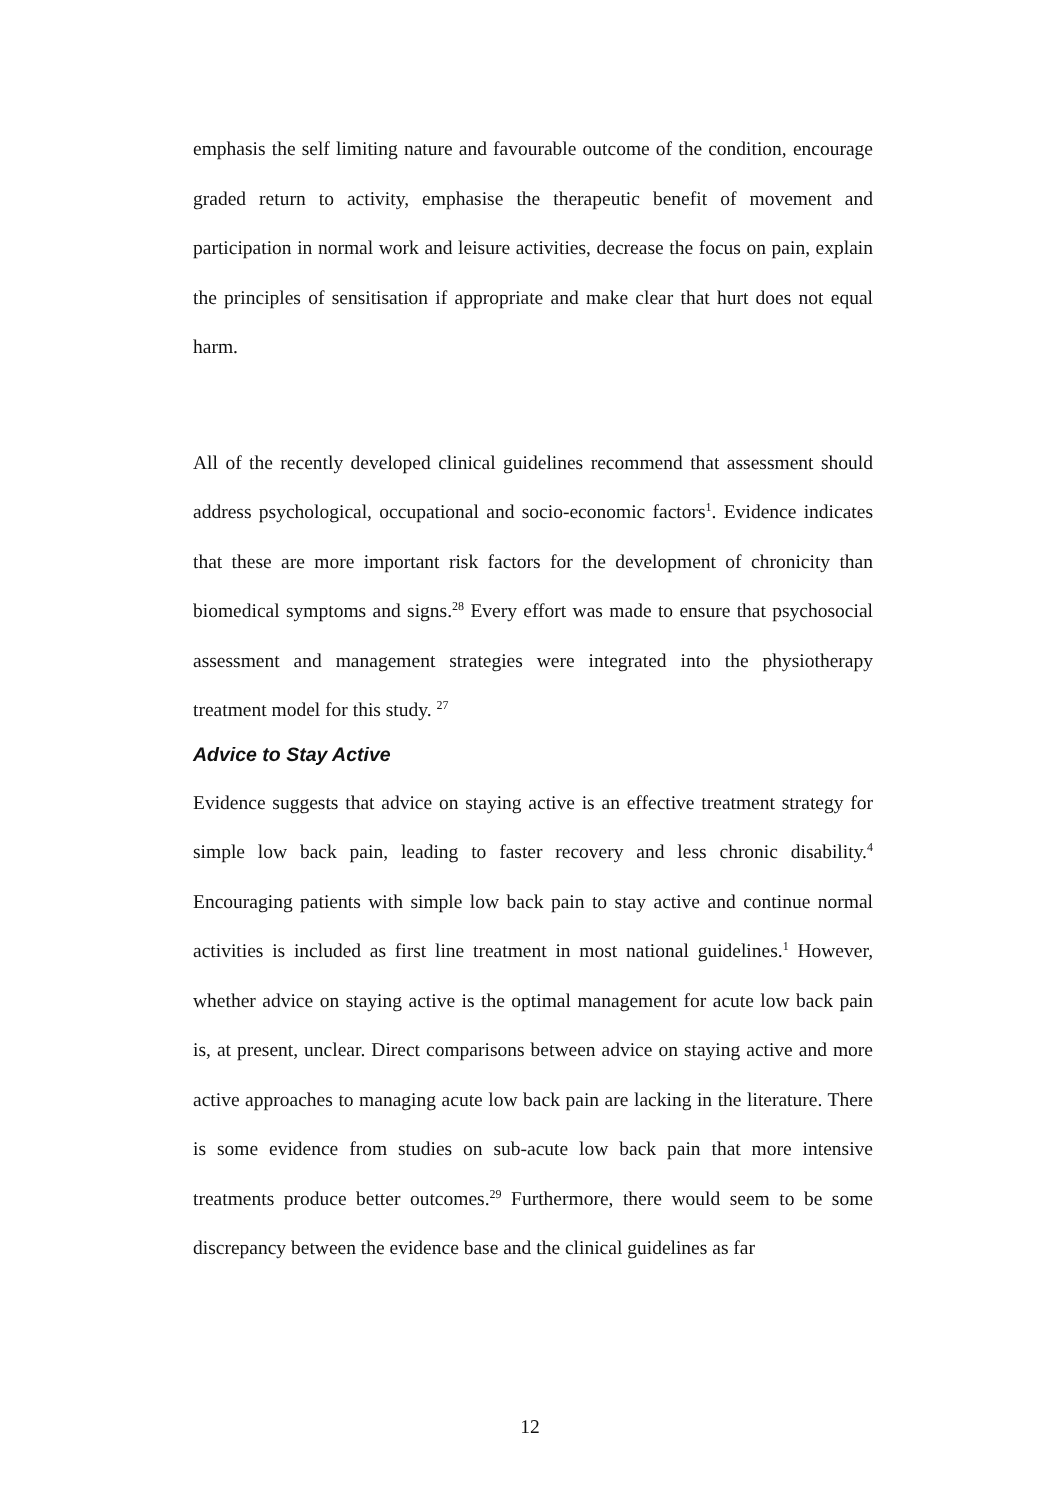emphasis the self limiting nature and favourable outcome of the condition, encourage graded return to activity, emphasise the therapeutic benefit of movement and participation in normal work and leisure activities, decrease the focus on pain, explain the principles of sensitisation if appropriate and make clear that hurt does not equal harm.
All of the recently developed clinical guidelines recommend that assessment should address psychological, occupational and socio-economic factors<sup>1</sup>. Evidence indicates that these are more important risk factors for the development of chronicity than biomedical symptoms and signs.<sup>28</sup> Every effort was made to ensure that psychosocial assessment and management strategies were integrated into the physiotherapy treatment model for this study. <sup>27</sup>
Advice to Stay Active
Evidence suggests that advice on staying active is an effective treatment strategy for simple low back pain, leading to faster recovery and less chronic disability.<sup>4</sup> Encouraging patients with simple low back pain to stay active and continue normal activities is included as first line treatment in most national guidelines.<sup>1</sup> However, whether advice on staying active is the optimal management for acute low back pain is, at present, unclear. Direct comparisons between advice on staying active and more active approaches to managing acute low back pain are lacking in the literature. There is some evidence from studies on sub-acute low back pain that more intensive treatments produce better outcomes.<sup>29</sup> Furthermore, there would seem to be some discrepancy between the evidence base and the clinical guidelines as far
12